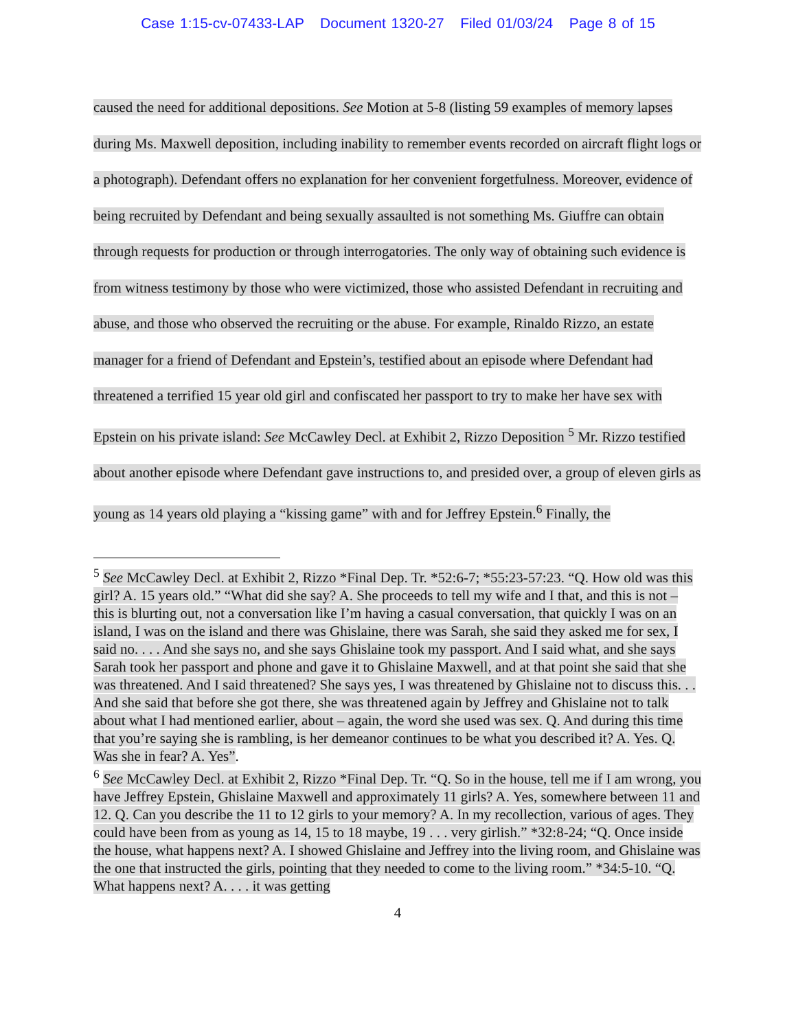Case 1:15-cv-07433-LAP Document 1320-27 Filed 01/03/24 Page 8 of 15
caused the need for additional depositions. See Motion at 5-8 (listing 59 examples of memory lapses during Ms. Maxwell deposition, including inability to remember events recorded on aircraft flight logs or a photograph). Defendant offers no explanation for her convenient forgetfulness. Moreover, evidence of being recruited by Defendant and being sexually assaulted is not something Ms. Giuffre can obtain through requests for production or through interrogatories. The only way of obtaining such evidence is from witness testimony by those who were victimized, those who assisted Defendant in recruiting and abuse, and those who observed the recruiting or the abuse. For example, Rinaldo Rizzo, an estate manager for a friend of Defendant and Epstein’s, testified about an episode where Defendant had threatened a terrified 15 year old girl and confiscated her passport to try to make her have sex with Epstein on his private island: See McCawley Decl. at Exhibit 2, Rizzo Deposition <sup>5</sup> Mr. Rizzo testified about another episode where Defendant gave instructions to, and presided over, a group of eleven girls as young as 14 years old playing a “kissing game” with and for Jeffrey Epstein.<sup>6</sup> Finally, the
<sup>5</sup> See McCawley Decl. at Exhibit 2, Rizzo *Final Dep. Tr. *52:6-7; *55:23-57:23. “Q. How old was this girl? A. 15 years old.” “What did she say? A. She proceeds to tell my wife and I that, and this is not – this is blurting out, not a conversation like I’m having a casual conversation, that quickly I was on an island, I was on the island and there was Ghislaine, there was Sarah, she said they asked me for sex, I said no. . . . And she says no, and she says Ghislaine took my passport. And I said what, and she says Sarah took her passport and phone and gave it to Ghislaine Maxwell, and at that point she said that she was threatened. And I said threatened? She says yes, I was threatened by Ghislaine not to discuss this. . . And she said that before she got there, she was threatened again by Jeffrey and Ghislaine not to talk about what I had mentioned earlier, about – again, the word she used was sex. Q. And during this time that you’re saying she is rambling, is her demeanor continues to be what you described it? A. Yes. Q. Was she in fear? A. Yes”.
<sup>6</sup> See McCawley Decl. at Exhibit 2, Rizzo *Final Dep. Tr. “Q. So in the house, tell me if I am wrong, you have Jeffrey Epstein, Ghislaine Maxwell and approximately 11 girls? A. Yes, somewhere between 11 and 12. Q. Can you describe the 11 to 12 girls to your memory? A. In my recollection, various of ages. They could have been from as young as 14, 15 to 18 maybe, 19 . . . very girlish.” *32:8-24; “Q. Once inside the house, what happens next? A. I showed Ghislaine and Jeffrey into the living room, and Ghislaine was the one that instructed the girls, pointing that they needed to come to the living room.” *34:5-10. “Q. What happens next? A. . . . it was getting
4